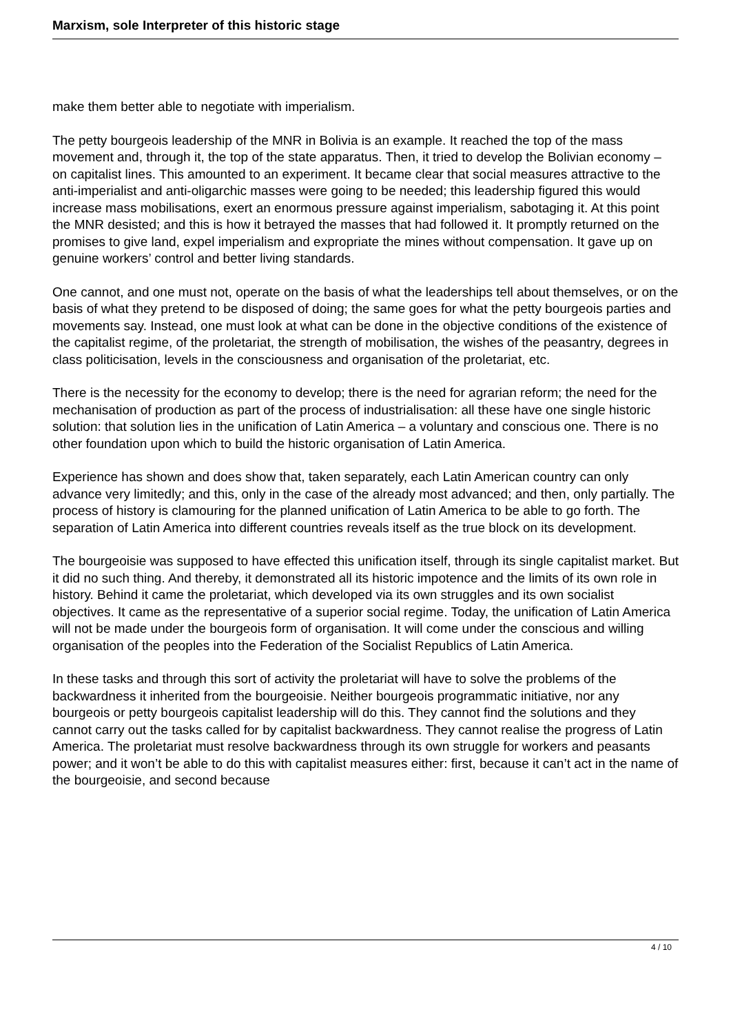Marxism, sole Interpreter of this historic stage
make them better able to negotiate with imperialism.
The petty bourgeois leadership of the MNR in Bolivia is an example. It reached the top of the mass movement and, through it, the top of the state apparatus. Then, it tried to develop the Bolivian economy – on capitalist lines. This amounted to an experiment. It became clear that social measures attractive to the anti-imperialist and anti-oligarchic masses were going to be needed; this leadership figured this would increase mass mobilisations, exert an enormous pressure against imperialism, sabotaging it. At this point the MNR desisted; and this is how it betrayed the masses that had followed it. It promptly returned on the promises to give land, expel imperialism and expropriate the mines without compensation. It gave up on genuine workers’ control and better living standards.
One cannot, and one must not, operate on the basis of what the leaderships tell about themselves, or on the basis of what they pretend to be disposed of doing; the same goes for what the petty bourgeois parties and movements say. Instead, one must look at what can be done in the objective conditions of the existence of the capitalist regime, of the proletariat, the strength of mobilisation, the wishes of the peasantry, degrees in class politicisation, levels in the consciousness and organisation of the proletariat, etc.
There is the necessity for the economy to develop; there is the need for agrarian reform; the need for the mechanisation of production as part of the process of industrialisation: all these have one single historic solution: that solution lies in the unification of Latin America – a voluntary and conscious one. There is no other foundation upon which to build the historic organisation of Latin America.
Experience has shown and does show that, taken separately, each Latin American country can only advance very limitedly; and this, only in the case of the already most advanced; and then, only partially. The process of history is clamouring for the planned unification of Latin America to be able to go forth. The separation of Latin America into different countries reveals itself as the true block on its development.
The bourgeoisie was supposed to have effected this unification itself, through its single capitalist market. But it did no such thing. And thereby, it demonstrated all its historic impotence and the limits of its own role in history. Behind it came the proletariat, which developed via its own struggles and its own socialist objectives. It came as the representative of a superior social regime. Today, the unification of Latin America will not be made under the bourgeois form of organisation. It will come under the conscious and willing organisation of the peoples into the Federation of the Socialist Republics of Latin America.
In these tasks and through this sort of activity the proletariat will have to solve the problems of the backwardness it inherited from the bourgeoisie. Neither bourgeois programmatic initiative, nor any bourgeois or petty bourgeois capitalist leadership will do this. They cannot find the solutions and they cannot carry out the tasks called for by capitalist backwardness. They cannot realise the progress of Latin America. The proletariat must resolve backwardness through its own struggle for workers and peasants power; and it won’t be able to do this with capitalist measures either: first, because it can’t act in the name of the bourgeoisie, and second because
4 / 10